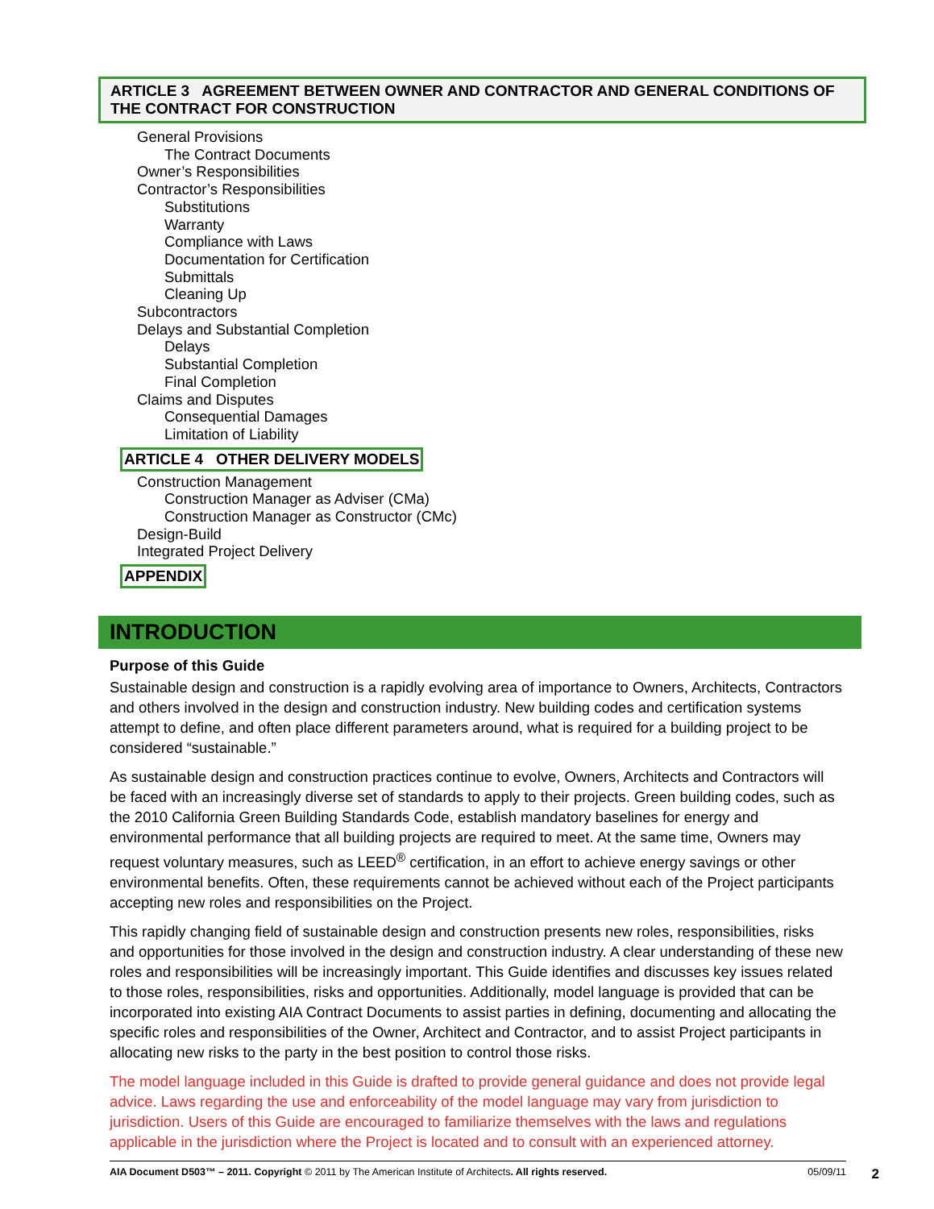ARTICLE 3 AGREEMENT BETWEEN OWNER AND CONTRACTOR AND GENERAL CONDITIONS OF THE CONTRACT FOR CONSTRUCTION
General Provisions
The Contract Documents
Owner’s Responsibilities
Contractor’s Responsibilities
Substitutions
Warranty
Compliance with Laws
Documentation for Certification
Submittals
Cleaning Up
Subcontractors
Delays and Substantial Completion
Delays
Substantial Completion
Final Completion
Claims and Disputes
Consequential Damages
Limitation of Liability
ARTICLE 4 OTHER DELIVERY MODELS
Construction Management
Construction Manager as Adviser (CMa)
Construction Manager as Constructor (CMc)
Design-Build
Integrated Project Delivery
APPENDIX
INTRODUCTION
Purpose of this Guide
Sustainable design and construction is a rapidly evolving area of importance to Owners, Architects, Contractors and others involved in the design and construction industry. New building codes and certification systems attempt to define, and often place different parameters around, what is required for a building project to be considered “sustainable.”
As sustainable design and construction practices continue to evolve, Owners, Architects and Contractors will be faced with an increasingly diverse set of standards to apply to their projects. Green building codes, such as the 2010 California Green Building Standards Code, establish mandatory baselines for energy and environmental performance that all building projects are required to meet. At the same time, Owners may request voluntary measures, such as LEED<sup>®</sup> certification, in an effort to achieve energy savings or other environmental benefits. Often, these requirements cannot be achieved without each of the Project participants accepting new roles and responsibilities on the Project.
This rapidly changing field of sustainable design and construction presents new roles, responsibilities, risks and opportunities for those involved in the design and construction industry. A clear understanding of these new roles and responsibilities will be increasingly important. This Guide identifies and discusses key issues related to those roles, responsibilities, risks and opportunities. Additionally, model language is provided that can be incorporated into existing AIA Contract Documents to assist parties in defining, documenting and allocating the specific roles and responsibilities of the Owner, Architect and Contractor, and to assist Project participants in allocating new risks to the party in the best position to control those risks.
The model language included in this Guide is drafted to provide general guidance and does not provide legal advice. Laws regarding the use and enforceability of the model language may vary from jurisdiction to jurisdiction. Users of this Guide are encouraged to familiarize themselves with the laws and regulations applicable in the jurisdiction where the Project is located and to consult with an experienced attorney.
AIA Document D503™ – 2011. Copyright © 2011 by The American Institute of Architects. All rights reserved. 05/09/11 2